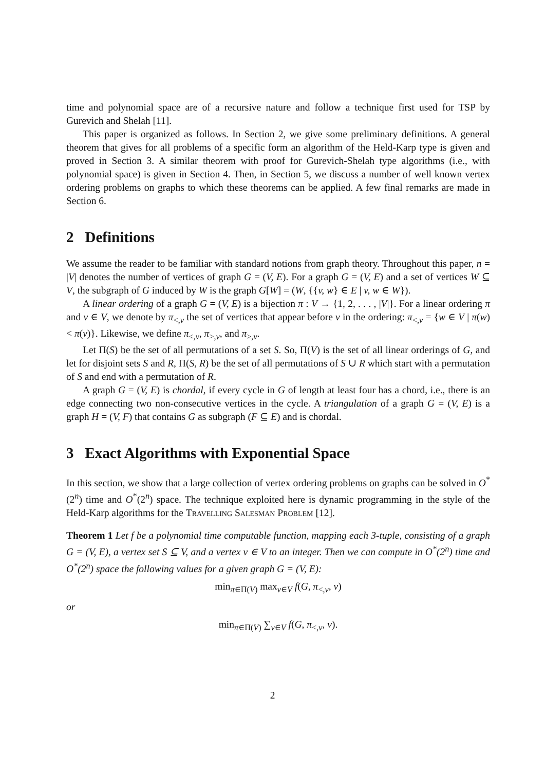time and polynomial space are of a recursive nature and follow a technique first used for TSP by Gurevich and Shelah [11].
This paper is organized as follows. In Section 2, we give some preliminary definitions. A general theorem that gives for all problems of a specific form an algorithm of the Held-Karp type is given and proved in Section 3. A similar theorem with proof for Gurevich-Shelah type algorithms (i.e., with polynomial space) is given in Section 4. Then, in Section 5, we discuss a number of well known vertex ordering problems on graphs to which these theorems can be applied. A few final remarks are made in Section 6.
2 Definitions
We assume the reader to be familiar with standard notions from graph theory. Throughout this paper, n = |V| denotes the number of vertices of graph G = (V, E). For a graph G = (V, E) and a set of vertices W ⊆ V, the subgraph of G induced by W is the graph G[W] = (W, {{v, w} ∈ E | v, w ∈ W}).
A linear ordering of a graph G = (V, E) is a bijection π : V → {1, 2, . . . , |V|}. For a linear ordering π and v ∈ V, we denote by π<sub><,v</sub> the set of vertices that appear before v in the ordering: π<sub><,v</sub> = {w ∈ V | π(w) < π(v)}. Likewise, we define π<sub>≤,v</sub>, π<sub>>,v</sub>, and π<sub>≥,v</sub>.
Let Π(S) be the set of all permutations of a set S. So, Π(V) is the set of all linear orderings of G, and let for disjoint sets S and R, Π(S, R) be the set of all permutations of S ∪ R which start with a permutation of S and end with a permutation of R.
A graph G = (V, E) is chordal, if every cycle in G of length at least four has a chord, i.e., there is an edge connecting two non-consecutive vertices in the cycle. A triangulation of a graph G = (V, E) is a graph H = (V, F) that contains G as subgraph (F ⊆ E) and is chordal.
3 Exact Algorithms with Exponential Space
In this section, we show that a large collection of vertex ordering problems on graphs can be solved in O<sup>*</sup>(2<sup>n</sup>) time and O<sup>*</sup>(2<sup>n</sup>) space. The technique exploited here is dynamic programming in the style of the Held-Karp algorithms for the Travelling Salesman Problem [12].
Theorem 1 Let f be a polynomial time computable function, mapping each 3-tuple, consisting of a graph G = (V, E), a vertex set S ⊆ V, and a vertex v ∈ V to an integer. Then we can compute in O<sup>*</sup>(2<sup>n</sup>) time and O<sup>*</sup>(2<sup>n</sup>) space the following values for a given graph G = (V, E):
min<sub>π∈Π(V)</sub> max<sub>v∈V</sub> f(G, π<sub><,v</sub>, v)
or
min<sub>π∈Π(V)</sub> ∑<sub>v∈V</sub> f(G, π<sub><,v</sub>, v).
2